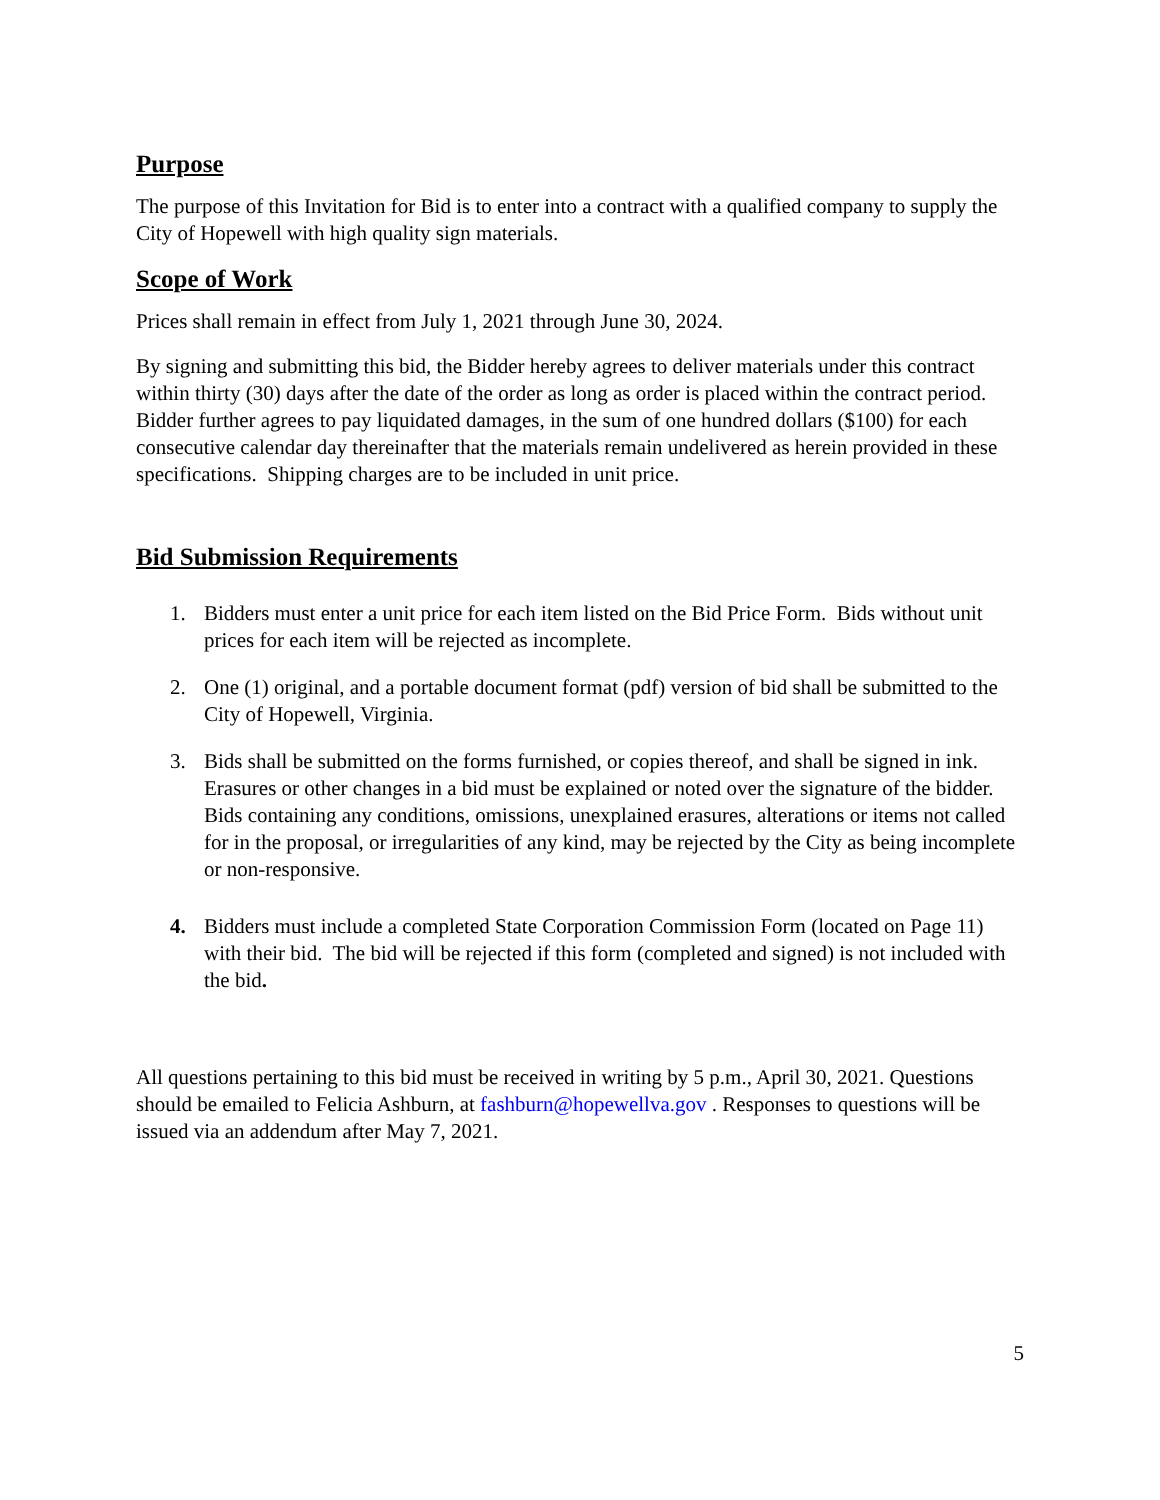Purpose
The purpose of this Invitation for Bid is to enter into a contract with a qualified company to supply the City of Hopewell with high quality sign materials.
Scope of Work
Prices shall remain in effect from July 1, 2021 through June 30, 2024.
By signing and submitting this bid, the Bidder hereby agrees to deliver materials under this contract within thirty (30) days after the date of the order as long as order is placed within the contract period. Bidder further agrees to pay liquidated damages, in the sum of one hundred dollars ($100) for each consecutive calendar day thereinafter that the materials remain undelivered as herein provided in these specifications. Shipping charges are to be included in unit price.
Bid Submission Requirements
1. Bidders must enter a unit price for each item listed on the Bid Price Form. Bids without unit prices for each item will be rejected as incomplete.
2. One (1) original, and a portable document format (pdf) version of bid shall be submitted to the City of Hopewell, Virginia.
3. Bids shall be submitted on the forms furnished, or copies thereof, and shall be signed in ink. Erasures or other changes in a bid must be explained or noted over the signature of the bidder. Bids containing any conditions, omissions, unexplained erasures, alterations or items not called for in the proposal, or irregularities of any kind, may be rejected by the City as being incomplete or non-responsive.
4. Bidders must include a completed State Corporation Commission Form (located on Page 11) with their bid. The bid will be rejected if this form (completed and signed) is not included with the bid.
All questions pertaining to this bid must be received in writing by 5 p.m., April 30, 2021. Questions should be emailed to Felicia Ashburn, at fashburn@hopewellva.gov . Responses to questions will be issued via an addendum after May 7, 2021.
5